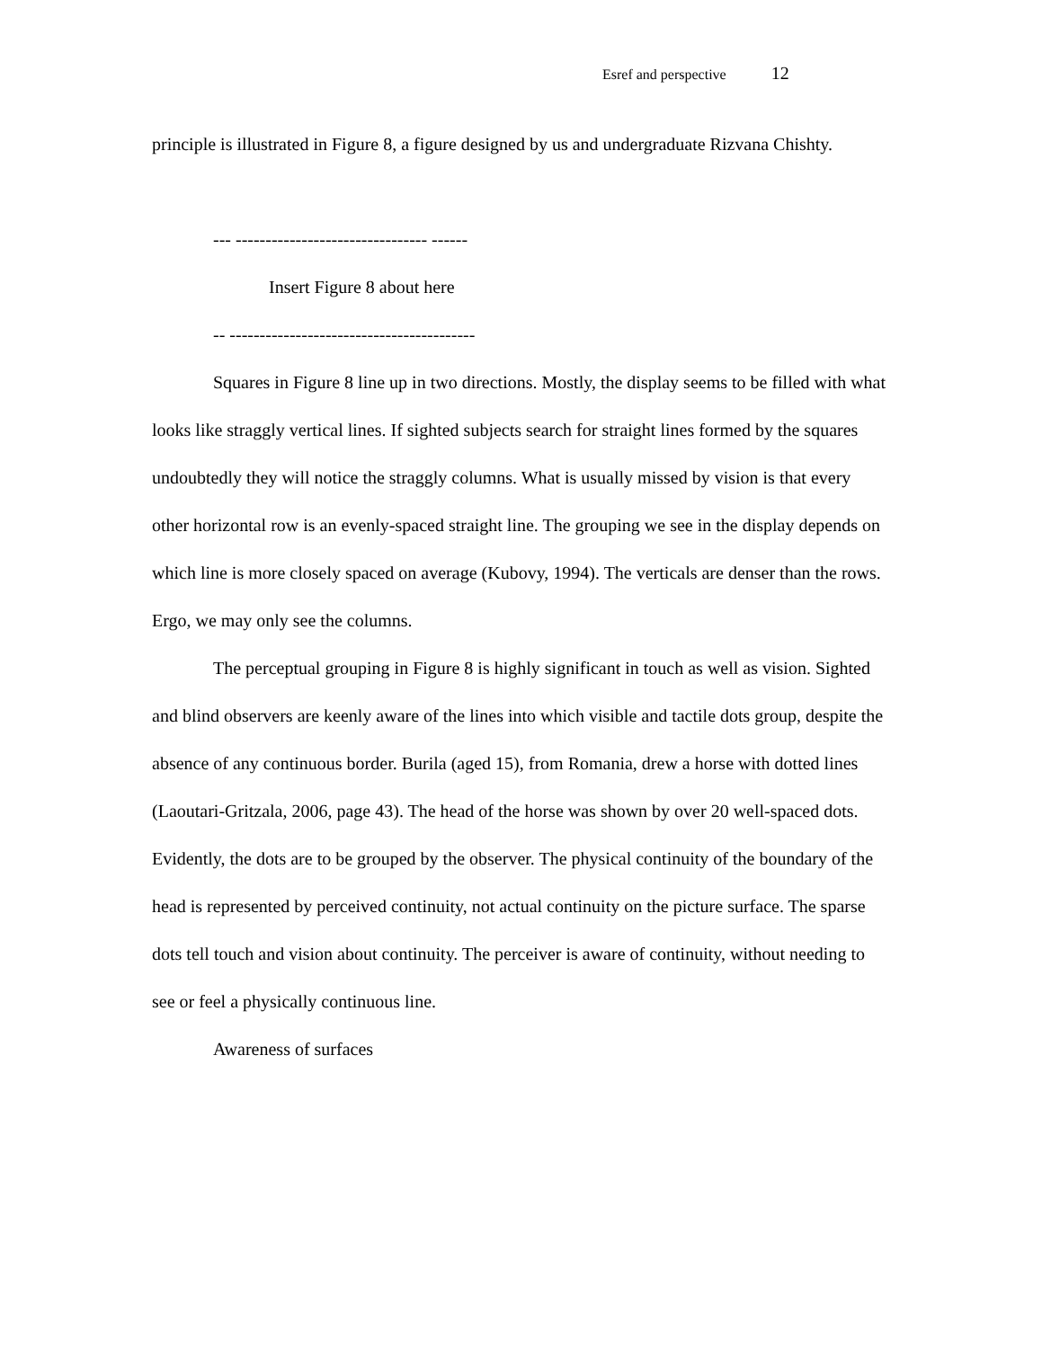Esref and perspective 12
principle is illustrated in Figure 8, a figure designed by us and undergraduate Rizvana Chishty.
--- -------------------------------- ------
Insert Figure 8 about here
-- -----------------------------------------
Squares in Figure 8 line up in two directions. Mostly, the display seems to be filled with what looks like straggly vertical lines. If sighted subjects search for straight lines formed by the squares undoubtedly they will notice the straggly columns. What is usually missed by vision is that every other horizontal row is an evenly-spaced straight line. The grouping we see in the display depends on which line is more closely spaced on average (Kubovy, 1994). The verticals are denser than the rows. Ergo, we may only see the columns.
The perceptual grouping in Figure 8 is highly significant in touch as well as vision. Sighted and blind observers are keenly aware of the lines into which visible and tactile dots group, despite the absence of any continuous border. Burila (aged 15), from Romania, drew a horse with dotted lines (Laoutari-Gritzala, 2006, page 43). The head of the horse was shown by over 20 well-spaced dots. Evidently, the dots are to be grouped by the observer. The physical continuity of the boundary of the head is represented by perceived continuity, not actual continuity on the picture surface. The sparse dots tell touch and vision about continuity. The perceiver is aware of continuity, without needing to see or feel a physically continuous line.
Awareness of surfaces